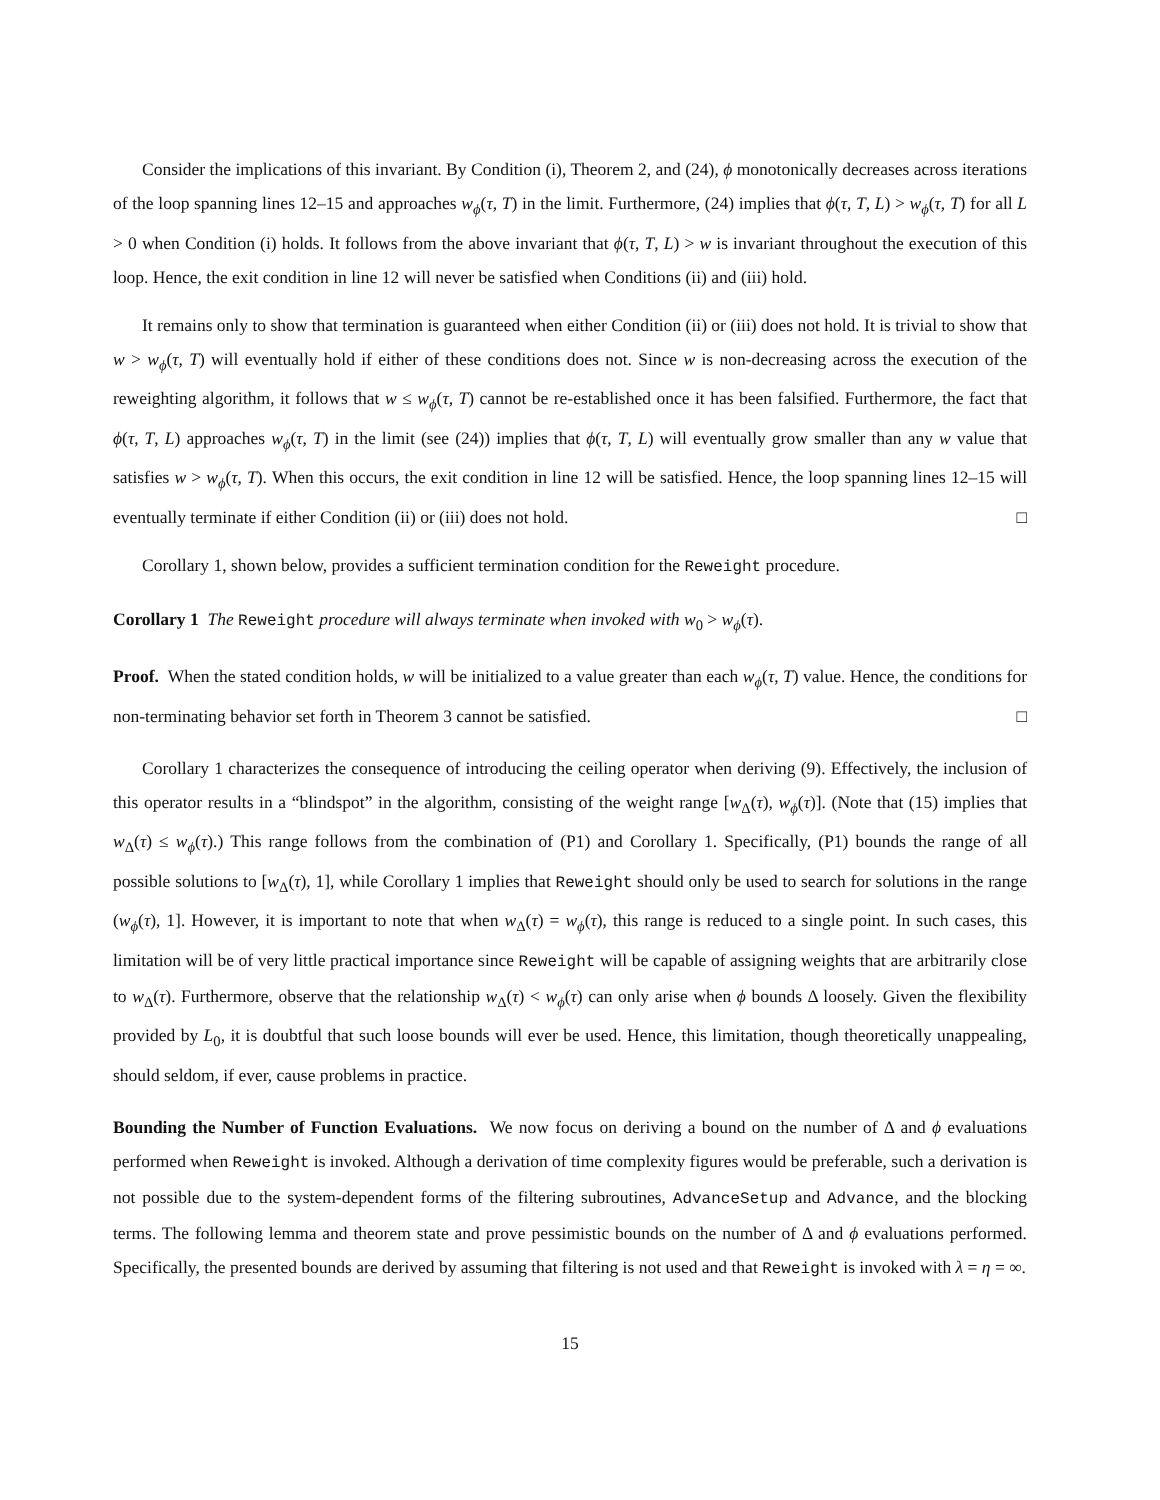Consider the implications of this invariant. By Condition (i), Theorem 2, and (24), ϕ monotonically decreases across iterations of the loop spanning lines 12–15 and approaches w<sub>ϕ</sub>(τ, T) in the limit. Furthermore, (24) implies that ϕ(τ, T, L) > w<sub>ϕ</sub>(τ, T) for all L > 0 when Condition (i) holds. It follows from the above invariant that ϕ(τ, T, L) > w is invariant throughout the execution of this loop. Hence, the exit condition in line 12 will never be satisfied when Conditions (ii) and (iii) hold.
It remains only to show that termination is guaranteed when either Condition (ii) or (iii) does not hold. It is trivial to show that w > w<sub>ϕ</sub>(τ, T) will eventually hold if either of these conditions does not. Since w is non-decreasing across the execution of the reweighting algorithm, it follows that w ≤ w<sub>ϕ</sub>(τ, T) cannot be re-established once it has been falsified. Furthermore, the fact that ϕ(τ, T, L) approaches w<sub>ϕ</sub>(τ, T) in the limit (see (24)) implies that ϕ(τ, T, L) will eventually grow smaller than any w value that satisfies w > w<sub>ϕ</sub>(τ, T). When this occurs, the exit condition in line 12 will be satisfied. Hence, the loop spanning lines 12–15 will eventually terminate if either Condition (ii) or (iii) does not hold. □
Corollary 1, shown below, provides a sufficient termination condition for the Reweight procedure.
Corollary 1 The Reweight procedure will always terminate when invoked with w<sub>0</sub> > w<sub>ϕ</sub>(τ).
Proof. When the stated condition holds, w will be initialized to a value greater than each w<sub>ϕ</sub>(τ, T) value. Hence, the conditions for non-terminating behavior set forth in Theorem 3 cannot be satisfied. □
Corollary 1 characterizes the consequence of introducing the ceiling operator when deriving (9). Effectively, the inclusion of this operator results in a “blindspot” in the algorithm, consisting of the weight range [w<sub>Δ</sub>(τ), w<sub>ϕ</sub>(τ)]. (Note that (15) implies that w<sub>Δ</sub>(τ) ≤ w<sub>ϕ</sub>(τ).) This range follows from the combination of (P1) and Corollary 1. Specifically, (P1) bounds the range of all possible solutions to [w<sub>Δ</sub>(τ), 1], while Corollary 1 implies that Reweight should only be used to search for solutions in the range (w<sub>ϕ</sub>(τ), 1]. However, it is important to note that when w<sub>Δ</sub>(τ) = w<sub>ϕ</sub>(τ), this range is reduced to a single point. In such cases, this limitation will be of very little practical importance since Reweight will be capable of assigning weights that are arbitrarily close to w<sub>Δ</sub>(τ). Furthermore, observe that the relationship w<sub>Δ</sub>(τ) < w<sub>ϕ</sub>(τ) can only arise when ϕ bounds Δ loosely. Given the flexibility provided by L<sub>0</sub>, it is doubtful that such loose bounds will ever be used. Hence, this limitation, though theoretically unappealing, should seldom, if ever, cause problems in practice.
Bounding the Number of Function Evaluations. We now focus on deriving a bound on the number of Δ and ϕ evaluations performed when Reweight is invoked. Although a derivation of time complexity figures would be preferable, such a derivation is not possible due to the system-dependent forms of the filtering subroutines, AdvanceSetup and Advance, and the blocking terms. The following lemma and theorem state and prove pessimistic bounds on the number of Δ and ϕ evaluations performed. Specifically, the presented bounds are derived by assuming that filtering is not used and that Reweight is invoked with λ = η = ∞.
15